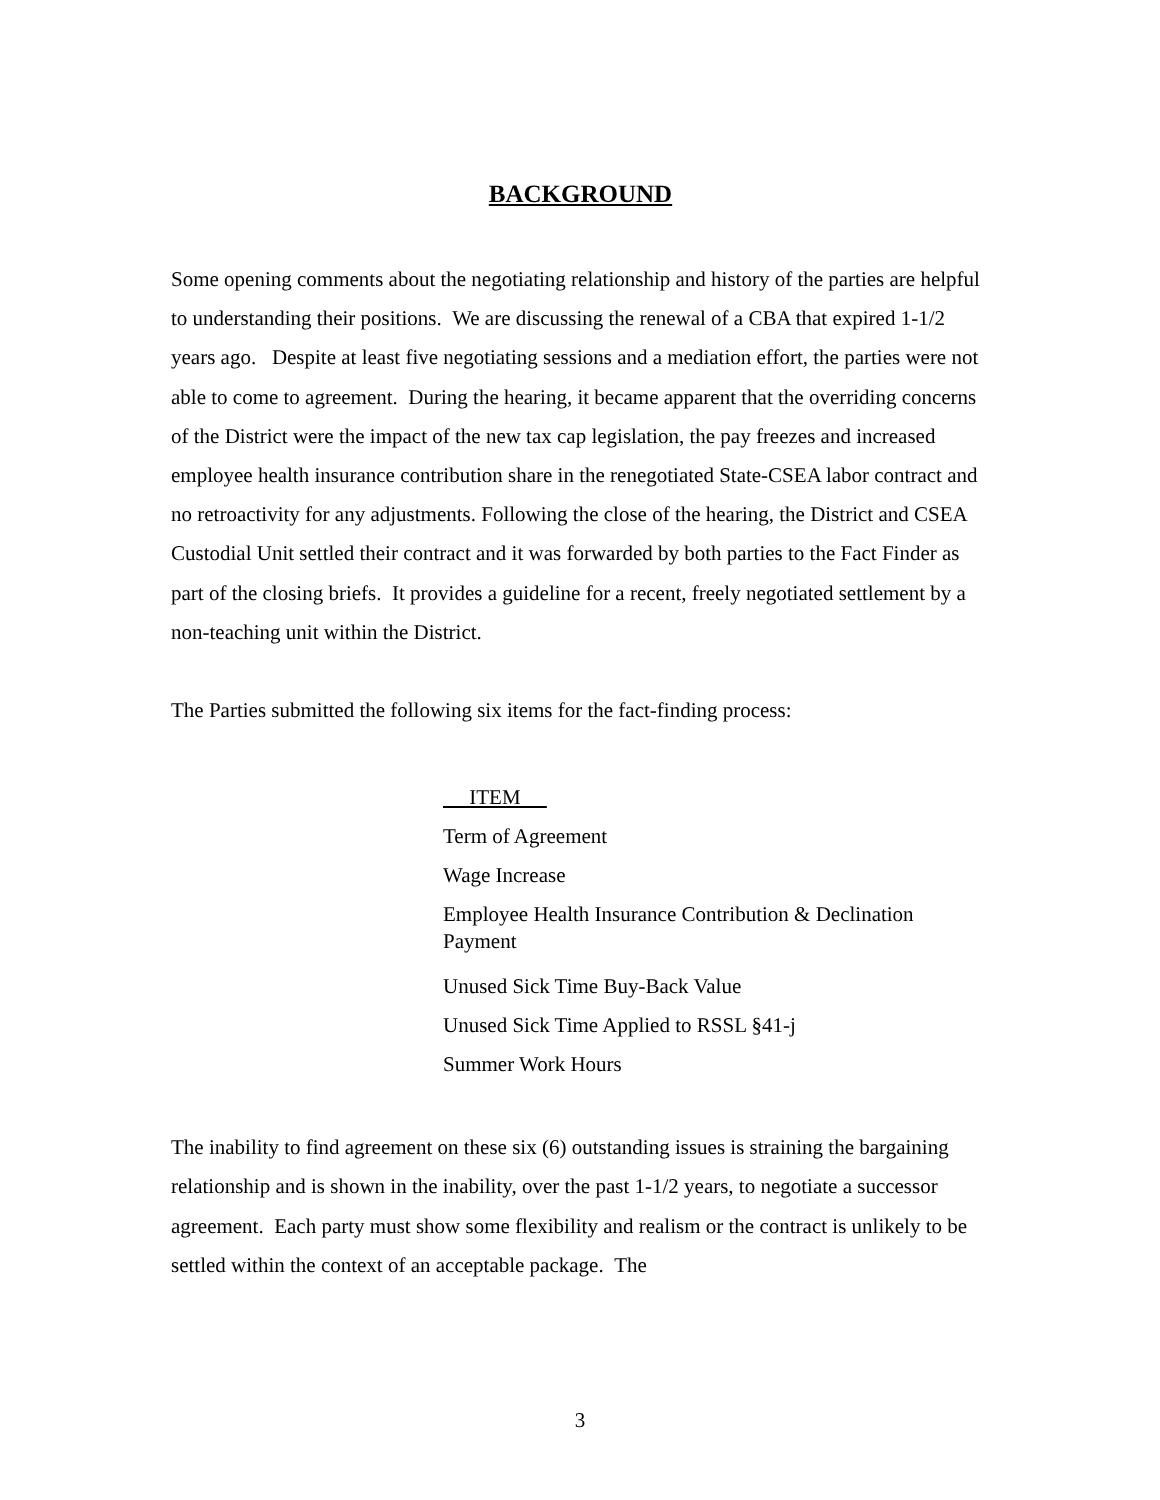BACKGROUND
Some opening comments about the negotiating relationship and history of the parties are helpful to understanding their positions. We are discussing the renewal of a CBA that expired 1-1/2 years ago. Despite at least five negotiating sessions and a mediation effort, the parties were not able to come to agreement. During the hearing, it became apparent that the overriding concerns of the District were the impact of the new tax cap legislation, the pay freezes and increased employee health insurance contribution share in the renegotiated State-CSEA labor contract and no retroactivity for any adjustments. Following the close of the hearing, the District and CSEA Custodial Unit settled their contract and it was forwarded by both parties to the Fact Finder as part of the closing briefs. It provides a guideline for a recent, freely negotiated settlement by a non-teaching unit within the District.
The Parties submitted the following six items for the fact-finding process:
ITEM
Term of Agreement
Wage Increase
Employee Health Insurance Contribution & Declination Payment
Unused Sick Time Buy-Back Value
Unused Sick Time Applied to RSSL §41-j
Summer Work Hours
The inability to find agreement on these six (6) outstanding issues is straining the bargaining relationship and is shown in the inability, over the past 1-1/2 years, to negotiate a successor agreement. Each party must show some flexibility and realism or the contract is unlikely to be settled within the context of an acceptable package. The
3